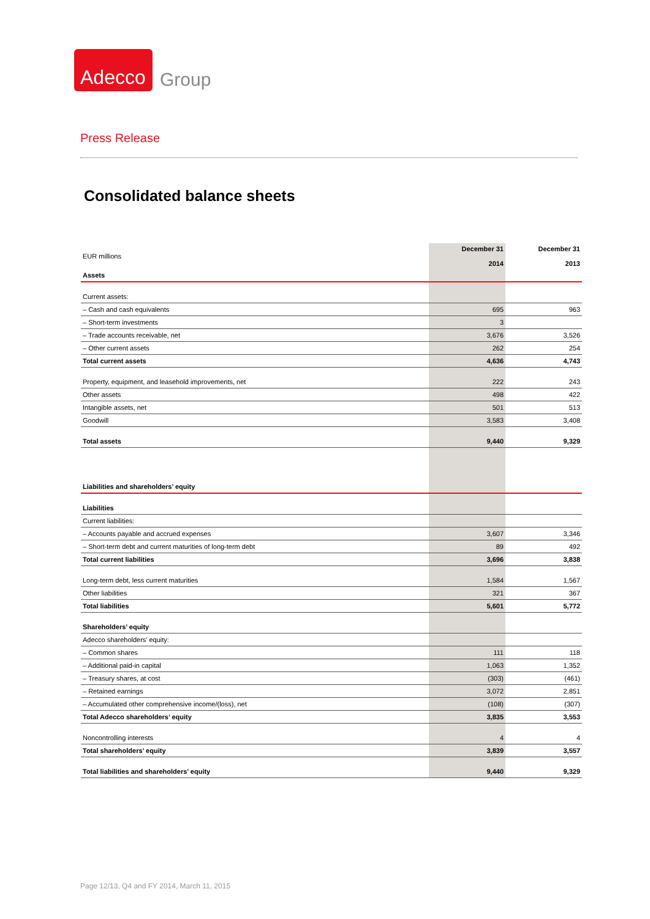Adecco
Group
Press Release
Consolidated balance sheets
| EUR millions | December 31 2014 | December 31 2013 |
| Assets | | |
| Current assets: | | |
| – Cash and cash equivalents | 695 | 963 |
| – Short-term investments | 3 | |
| – Trade accounts receivable, net | 3,676 | 3,526 |
| – Other current assets | 262 | 254 |
| Total current assets | 4,636 | 4,743 |
| Property, equipment, and leasehold improvements, net | 222 | 243 |
| Other assets | 498 | 422 |
| Intangible assets, net | 501 | 513 |
| Goodwill | 3,583 | 3,408 |
| Total assets | 9,440 | 9,329 |
| Liabilities and shareholders’ equity | | |
| Liabilities | | |
| Current liabilities: | | |
| – Accounts payable and accrued expenses | 3,607 | 3,346 |
| – Short-term debt and current maturities of long-term debt | 89 | 492 |
| Total current liabilities | 3,696 | 3,838 |
| Long-term debt, less current maturities | 1,584 | 1,567 |
| Other liabilities | 321 | 367 |
| Total liabilities | 5,601 | 5,772 |
| Shareholders’ equity | | |
| Adecco shareholders’ equity: | | |
| – Common shares | 111 | 118 |
| – Additional paid-in capital | 1,063 | 1,352 |
| – Treasury shares, at cost | (303) | (461) |
| – Retained earnings | 3,072 | 2,851 |
| – Accumulated other comprehensive income/(loss), net | (108) | (307) |
| Total Adecco shareholders’ equity | 3,835 | 3,553 |
| Noncontrolling interests | 4 | 4 |
| Total shareholders’ equity | 3,839 | 3,557 |
| Total liabilities and shareholders’ equity | 9,440 | 9,329 |
Page 12/13, Q4 and FY 2014, March 11, 2015